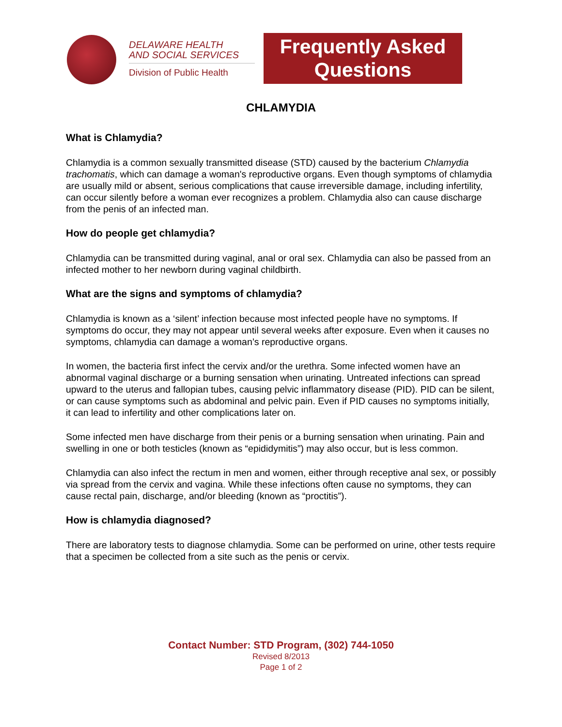DELAWARE HEALTH
AND SOCIAL SERVICES
Division of Public Health
Frequently Asked Questions
CHLAMYDIA
What is Chlamydia?
Chlamydia is a common sexually transmitted disease (STD) caused by the bacterium Chlamydia trachomatis, which can damage a woman's reproductive organs. Even though symptoms of chlamydia are usually mild or absent, serious complications that cause irreversible damage, including infertility, can occur silently before a woman ever recognizes a problem. Chlamydia also can cause discharge from the penis of an infected man.
How do people get chlamydia?
Chlamydia can be transmitted during vaginal, anal or oral sex. Chlamydia can also be passed from an infected mother to her newborn during vaginal childbirth.
What are the signs and symptoms of chlamydia?
Chlamydia is known as a ‘silent’ infection because most infected people have no symptoms. If symptoms do occur, they may not appear until several weeks after exposure. Even when it causes no symptoms, chlamydia can damage a woman’s reproductive organs.
In women, the bacteria first infect the cervix and/or the urethra. Some infected women have an abnormal vaginal discharge or a burning sensation when urinating. Untreated infections can spread upward to the uterus and fallopian tubes, causing pelvic inflammatory disease (PID). PID can be silent, or can cause symptoms such as abdominal and pelvic pain. Even if PID causes no symptoms initially, it can lead to infertility and other complications later on.
Some infected men have discharge from their penis or a burning sensation when urinating. Pain and swelling in one or both testicles (known as “epididymitis”) may also occur, but is less common.
Chlamydia can also infect the rectum in men and women, either through receptive anal sex, or possibly via spread from the cervix and vagina. While these infections often cause no symptoms, they can cause rectal pain, discharge, and/or bleeding (known as “proctitis”).
How is chlamydia diagnosed?
There are laboratory tests to diagnose chlamydia. Some can be performed on urine, other tests require that a specimen be collected from a site such as the penis or cervix.
Contact Number: STD Program, (302) 744-1050
Revised 8/2013
Page 1 of 2